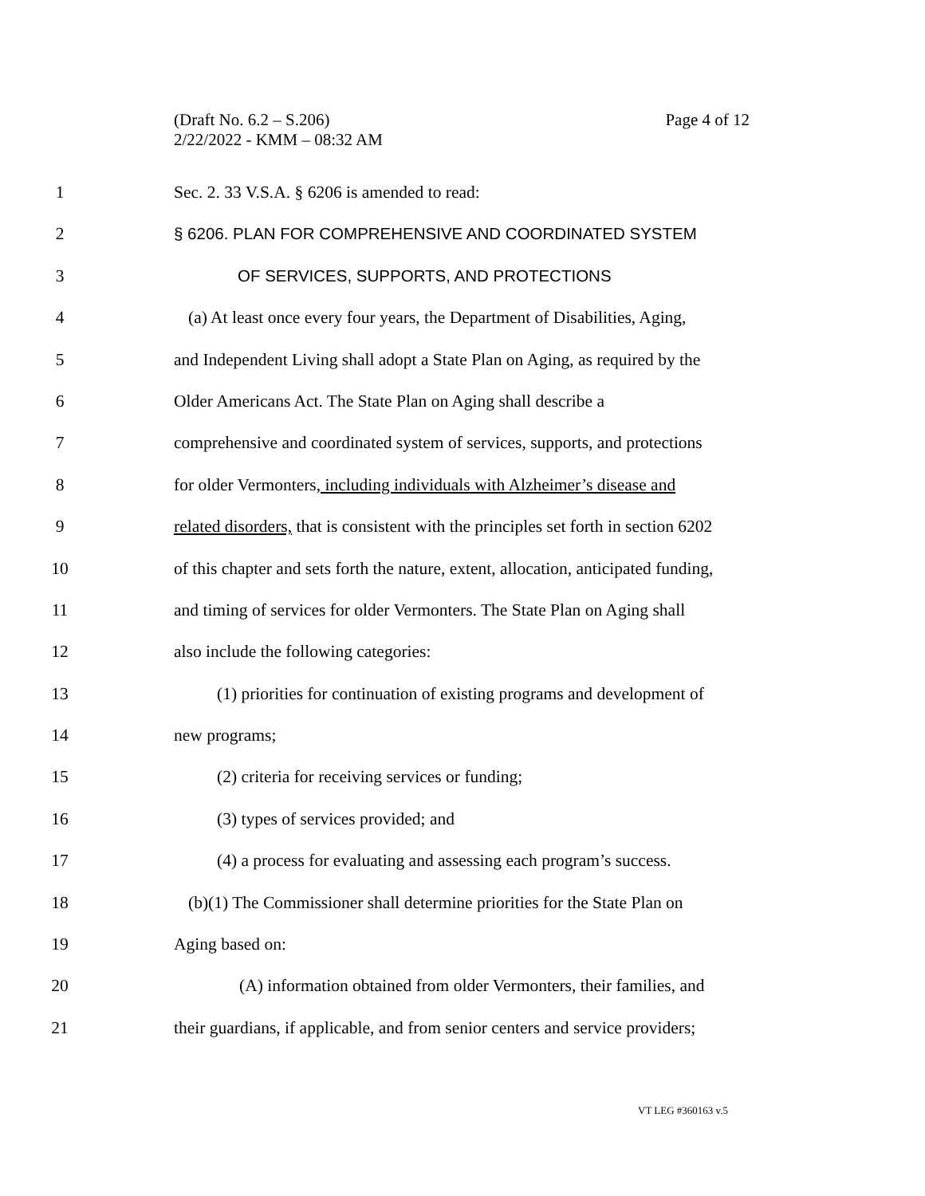(Draft No. 6.2 – S.206)
2/22/2022 - KMM – 08:32 AM
Page 4 of 12
1 Sec. 2. 33 V.S.A. § 6206 is amended to read:
2 § 6206. PLAN FOR COMPREHENSIVE AND COORDINATED SYSTEM
3 OF SERVICES, SUPPORTS, AND PROTECTIONS
4 (a) At least once every four years, the Department of Disabilities, Aging,
5 and Independent Living shall adopt a State Plan on Aging, as required by the
6 Older Americans Act. The State Plan on Aging shall describe a
7 comprehensive and coordinated system of services, supports, and protections
8 for older Vermonters, including individuals with Alzheimer’s disease and
9 related disorders, that is consistent with the principles set forth in section 6202
10 of this chapter and sets forth the nature, extent, allocation, anticipated funding,
11 and timing of services for older Vermonters. The State Plan on Aging shall
12 also include the following categories:
13 (1) priorities for continuation of existing programs and development of
14 new programs;
15 (2) criteria for receiving services or funding;
16 (3) types of services provided; and
17 (4) a process for evaluating and assessing each program’s success.
18 (b)(1) The Commissioner shall determine priorities for the State Plan on
19 Aging based on:
20 (A) information obtained from older Vermonters, their families, and
21 their guardians, if applicable, and from senior centers and service providers;
VT LEG #360163 v.5